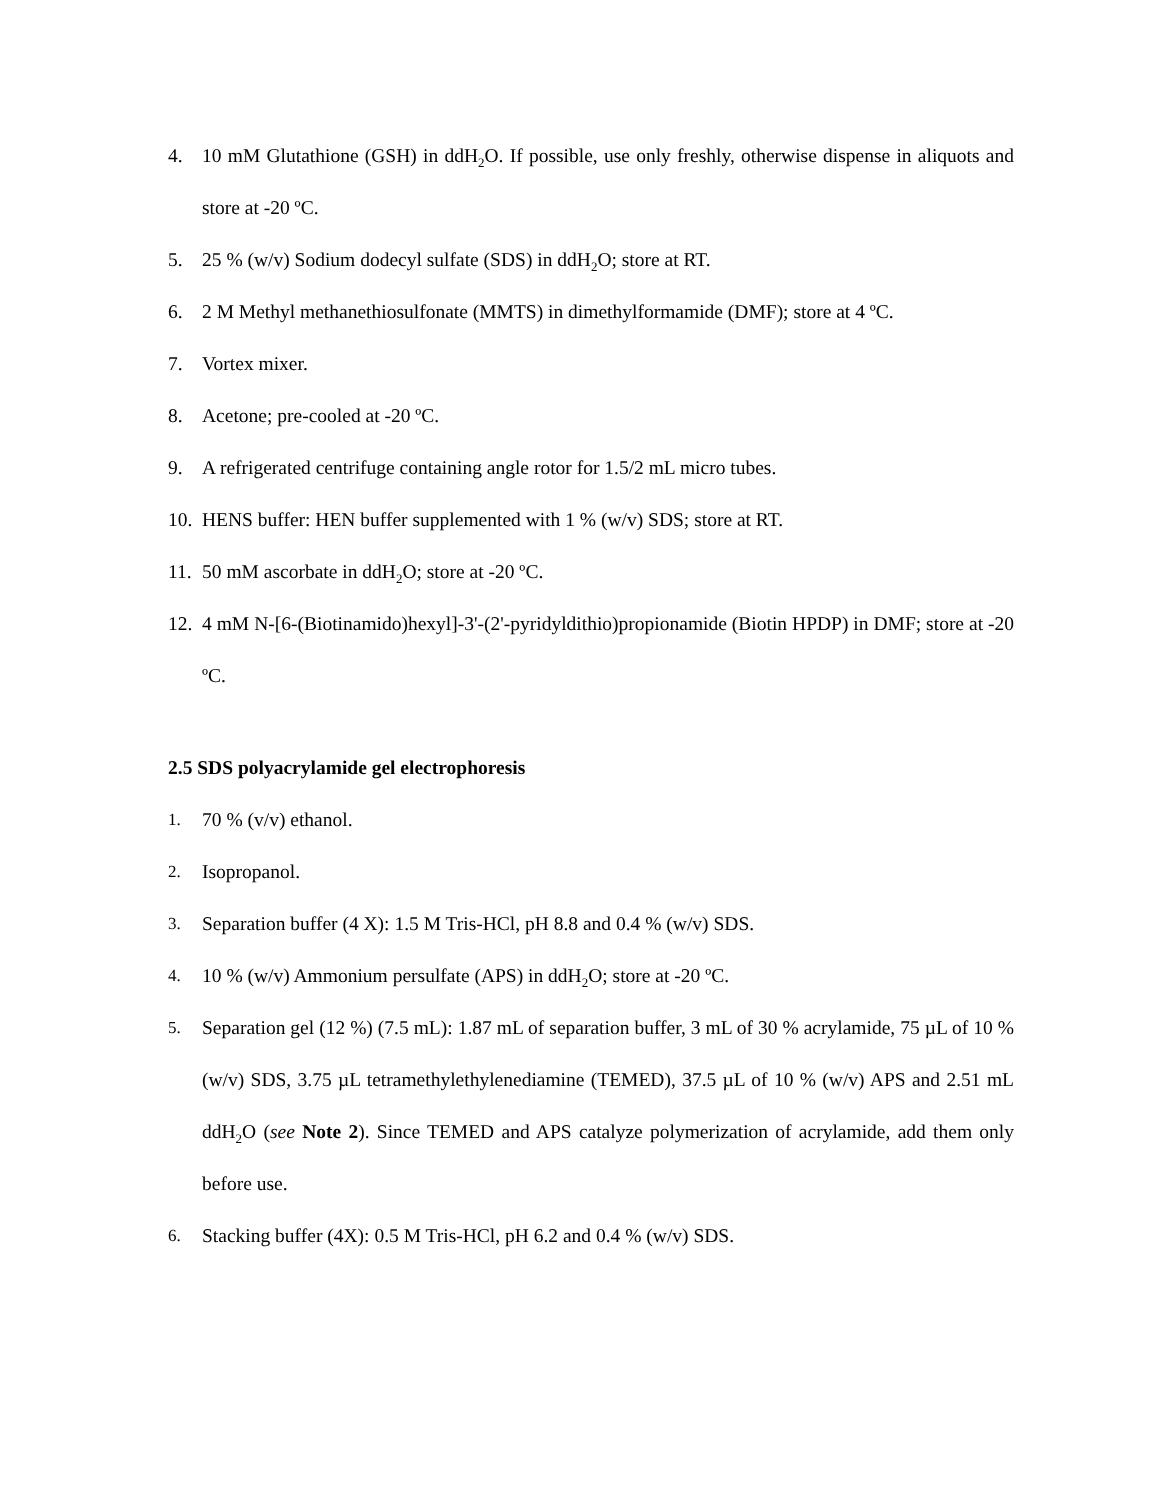4. 10 mM Glutathione (GSH) in ddH<sub>2</sub>O. If possible, use only freshly, otherwise dispense in aliquots and store at -20 ºC.
5. 25 % (w/v) Sodium dodecyl sulfate (SDS) in ddH<sub>2</sub>O; store at RT.
6. 2 M Methyl methanethiosulfonate (MMTS) in dimethylformamide (DMF); store at 4 ºC.
7. Vortex mixer.
8. Acetone; pre-cooled at -20 ºC.
9. A refrigerated centrifuge containing angle rotor for 1.5/2 mL micro tubes.
10. HENS buffer: HEN buffer supplemented with 1 % (w/v) SDS; store at RT.
11. 50 mM ascorbate in ddH<sub>2</sub>O; store at -20 ºC.
12. 4 mM N-[6-(Biotinamido)hexyl]-3'-(2'-pyridyldithio)propionamide (Biotin HPDP) in DMF; store at -20 ºC.
2.5 SDS polyacrylamide gel electrophoresis
1. 70 % (v/v) ethanol.
2. Isopropanol.
3. Separation buffer (4 X): 1.5 M Tris-HCl, pH 8.8 and 0.4 % (w/v) SDS.
4. 10 % (w/v) Ammonium persulfate (APS) in ddH<sub>2</sub>O; store at -20 ºC.
5. Separation gel (12 %) (7.5 mL): 1.87 mL of separation buffer, 3 mL of 30 % acrylamide, 75 µL of 10 % (w/v) SDS, 3.75 µL tetramethylethylenediamine (TEMED), 37.5 µL of 10 % (w/v) APS and 2.51 mL ddH<sub>2</sub>O (see Note 2). Since TEMED and APS catalyze polymerization of acrylamide, add them only before use.
6. Stacking buffer (4X): 0.5 M Tris-HCl, pH 6.2 and 0.4 % (w/v) SDS.